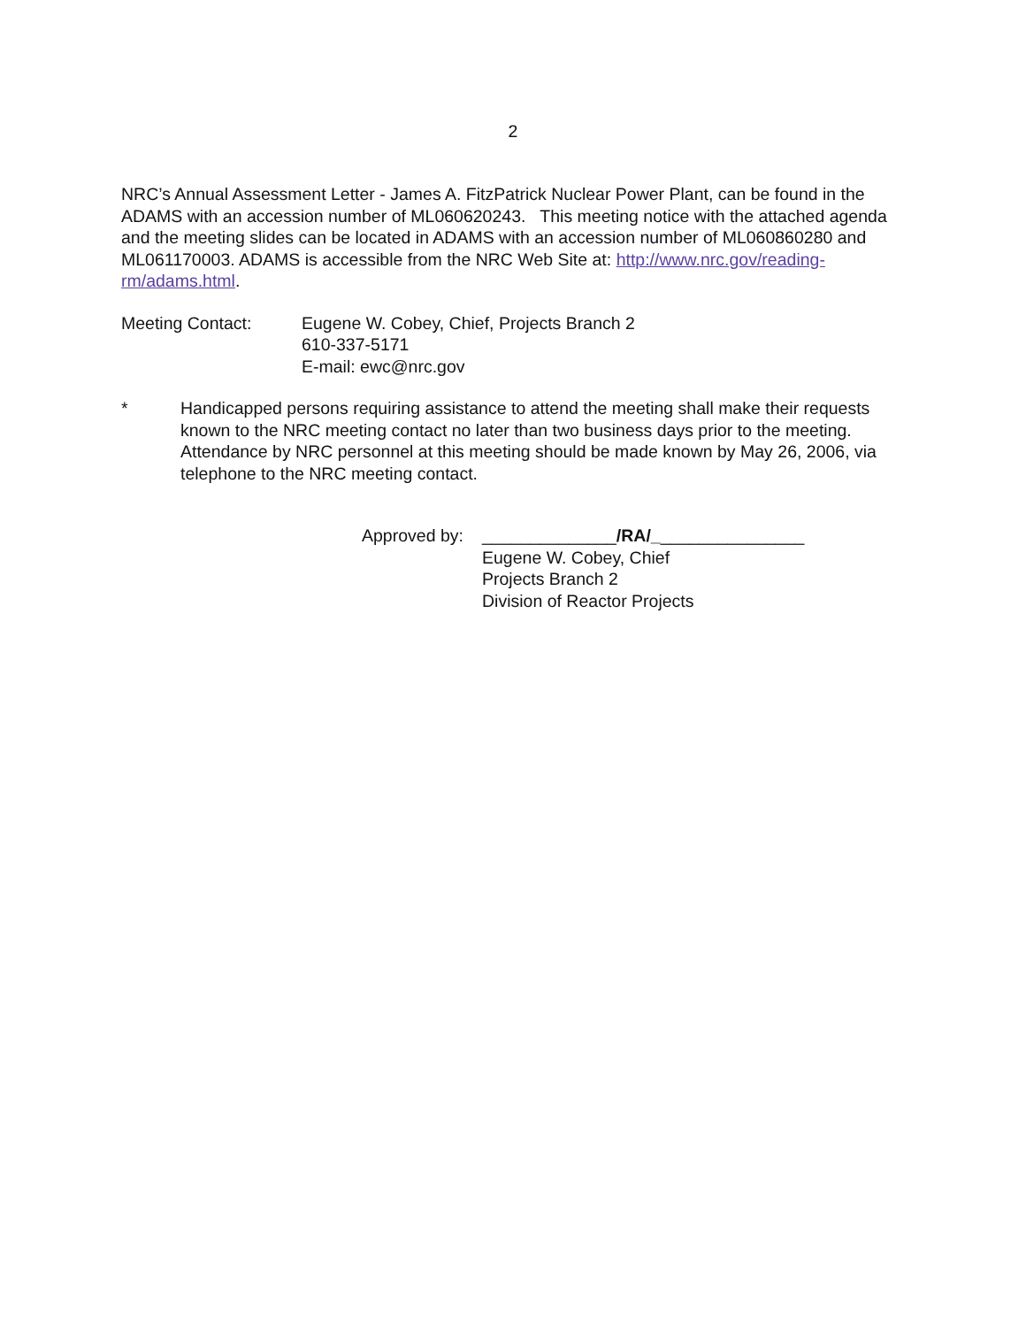2
NRC’s Annual Assessment Letter - James A. FitzPatrick Nuclear Power Plant, can be found in the ADAMS with an accession number of ML060620243. This meeting notice with the attached agenda and the meeting slides can be located in ADAMS with an accession number of ML060860280 and ML061170003. ADAMS is accessible from the NRC Web Site at: http://www.nrc.gov/reading-rm/adams.html.
Meeting Contact: Eugene W. Cobey, Chief, Projects Branch 2
610-337-5171
E-mail: ewc@nrc.gov
* Handicapped persons requiring assistance to attend the meeting shall make their requests known to the NRC meeting contact no later than two business days prior to the meeting. Attendance by NRC personnel at this meeting should be made known by May 26, 2006, via telephone to the NRC meeting contact.
Approved by:
______________/RA/________________
Eugene W. Cobey, Chief
Projects Branch 2
Division of Reactor Projects